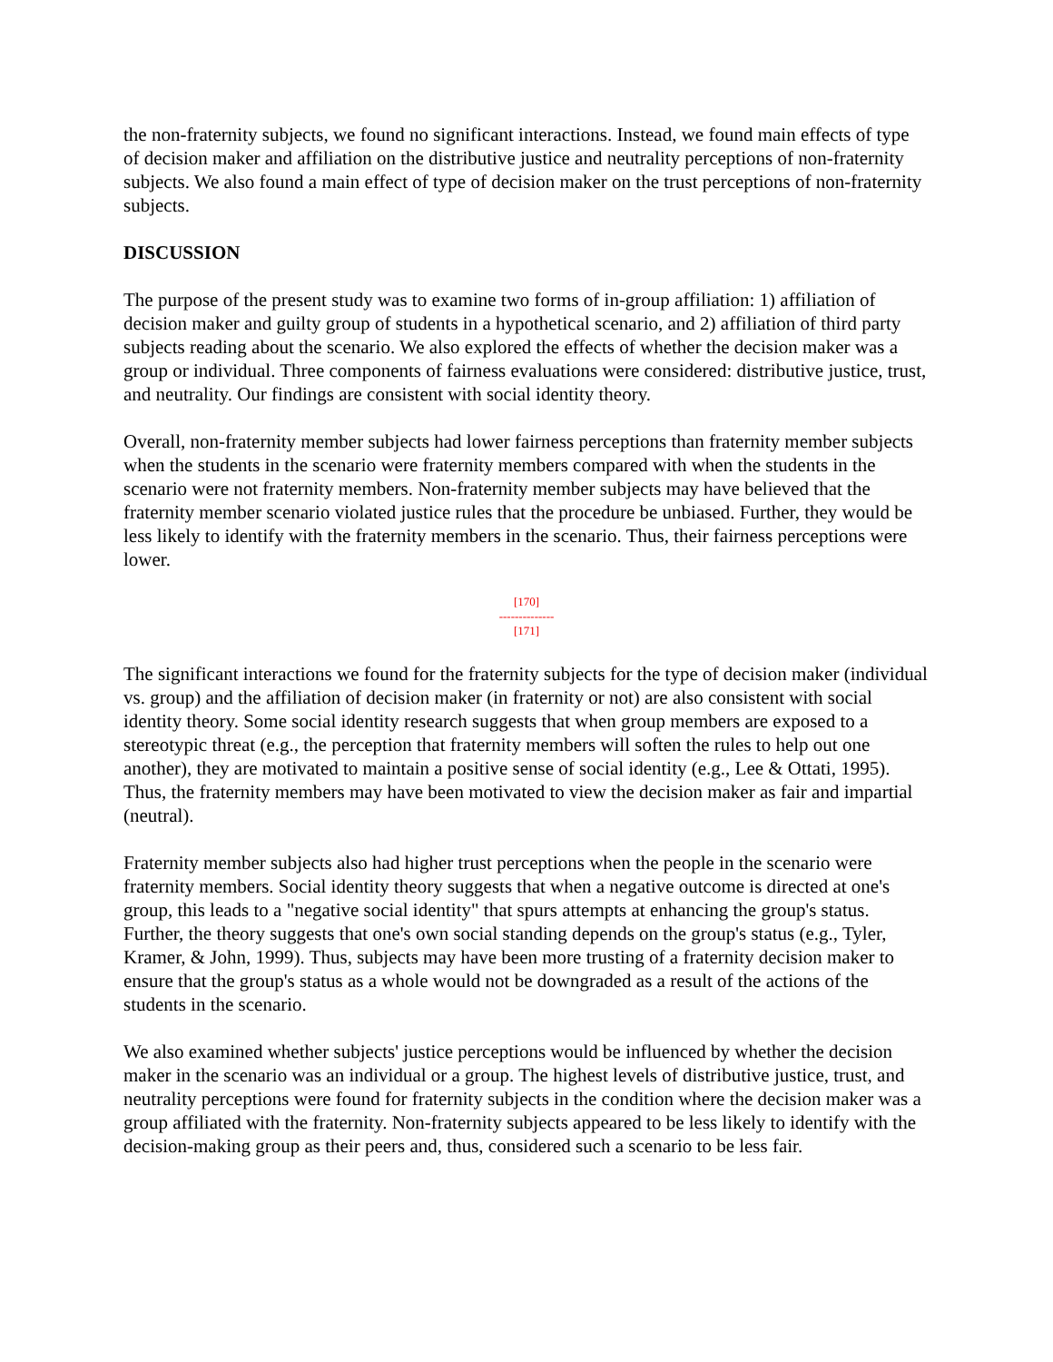the non-fraternity subjects, we found no significant interactions. Instead, we found main effects of type of decision maker and affiliation on the distributive justice and neutrality perceptions of non-fraternity subjects. We also found a main effect of type of decision maker on the trust perceptions of non-fraternity subjects.
DISCUSSION
The purpose of the present study was to examine two forms of in-group affiliation: 1) affiliation of decision maker and guilty group of students in a hypothetical scenario, and 2) affiliation of third party subjects reading about the scenario. We also explored the effects of whether the decision maker was a group or individual. Three components of fairness evaluations were considered: distributive justice, trust, and neutrality. Our findings are consistent with social identity theory.
Overall, non-fraternity member subjects had lower fairness perceptions than fraternity member subjects when the students in the scenario were fraternity members compared with when the students in the scenario were not fraternity members. Non-fraternity member subjects may have believed that the fraternity member scenario violated justice rules that the procedure be unbiased. Further, they would be less likely to identify with the fraternity members in the scenario. Thus, their fairness perceptions were lower.
[170]
--------------
[171]
The significant interactions we found for the fraternity subjects for the type of decision maker (individual vs. group) and the affiliation of decision maker (in fraternity or not) are also consistent with social identity theory. Some social identity research suggests that when group members are exposed to a stereotypic threat (e.g., the perception that fraternity members will soften the rules to help out one another), they are motivated to maintain a positive sense of social identity (e.g., Lee & Ottati, 1995). Thus, the fraternity members may have been motivated to view the decision maker as fair and impartial (neutral).
Fraternity member subjects also had higher trust perceptions when the people in the scenario were fraternity members. Social identity theory suggests that when a negative outcome is directed at one's group, this leads to a "negative social identity" that spurs attempts at enhancing the group's status. Further, the theory suggests that one's own social standing depends on the group's status (e.g., Tyler, Kramer, & John, 1999). Thus, subjects may have been more trusting of a fraternity decision maker to ensure that the group's status as a whole would not be downgraded as a result of the actions of the students in the scenario.
We also examined whether subjects' justice perceptions would be influenced by whether the decision maker in the scenario was an individual or a group. The highest levels of distributive justice, trust, and neutrality perceptions were found for fraternity subjects in the condition where the decision maker was a group affiliated with the fraternity. Non-fraternity subjects appeared to be less likely to identify with the decision-making group as their peers and, thus, considered such a scenario to be less fair.